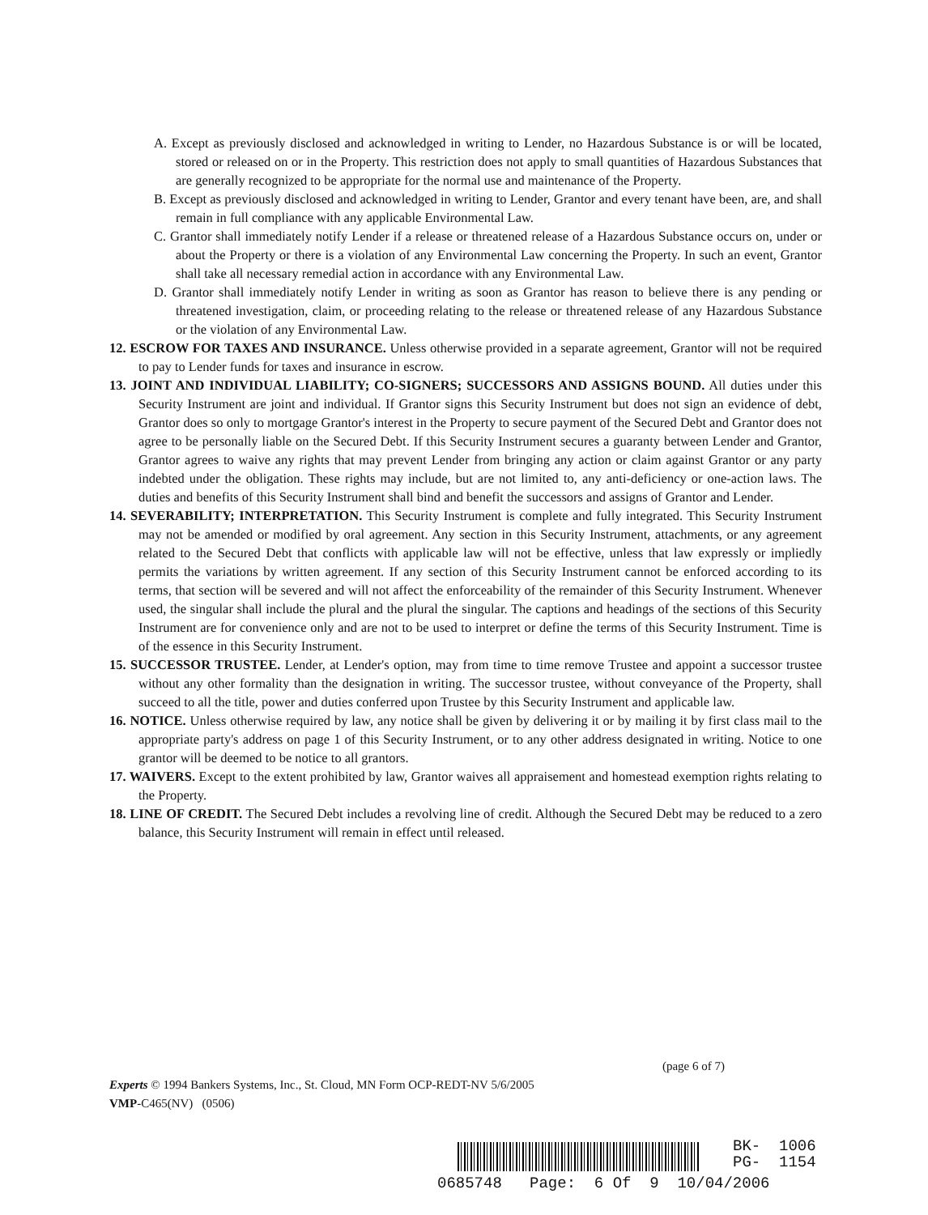A. Except as previously disclosed and acknowledged in writing to Lender, no Hazardous Substance is or will be located, stored or released on or in the Property. This restriction does not apply to small quantities of Hazardous Substances that are generally recognized to be appropriate for the normal use and maintenance of the Property.
B. Except as previously disclosed and acknowledged in writing to Lender, Grantor and every tenant have been, are, and shall remain in full compliance with any applicable Environmental Law.
C. Grantor shall immediately notify Lender if a release or threatened release of a Hazardous Substance occurs on, under or about the Property or there is a violation of any Environmental Law concerning the Property. In such an event, Grantor shall take all necessary remedial action in accordance with any Environmental Law.
D. Grantor shall immediately notify Lender in writing as soon as Grantor has reason to believe there is any pending or threatened investigation, claim, or proceeding relating to the release or threatened release of any Hazardous Substance or the violation of any Environmental Law.
12. ESCROW FOR TAXES AND INSURANCE. Unless otherwise provided in a separate agreement, Grantor will not be required to pay to Lender funds for taxes and insurance in escrow.
13. JOINT AND INDIVIDUAL LIABILITY; CO-SIGNERS; SUCCESSORS AND ASSIGNS BOUND. All duties under this Security Instrument are joint and individual. If Grantor signs this Security Instrument but does not sign an evidence of debt, Grantor does so only to mortgage Grantor's interest in the Property to secure payment of the Secured Debt and Grantor does not agree to be personally liable on the Secured Debt. If this Security Instrument secures a guaranty between Lender and Grantor, Grantor agrees to waive any rights that may prevent Lender from bringing any action or claim against Grantor or any party indebted under the obligation. These rights may include, but are not limited to, any anti-deficiency or one-action laws. The duties and benefits of this Security Instrument shall bind and benefit the successors and assigns of Grantor and Lender.
14. SEVERABILITY; INTERPRETATION. This Security Instrument is complete and fully integrated. This Security Instrument may not be amended or modified by oral agreement. Any section in this Security Instrument, attachments, or any agreement related to the Secured Debt that conflicts with applicable law will not be effective, unless that law expressly or impliedly permits the variations by written agreement. If any section of this Security Instrument cannot be enforced according to its terms, that section will be severed and will not affect the enforceability of the remainder of this Security Instrument. Whenever used, the singular shall include the plural and the plural the singular. The captions and headings of the sections of this Security Instrument are for convenience only and are not to be used to interpret or define the terms of this Security Instrument. Time is of the essence in this Security Instrument.
15. SUCCESSOR TRUSTEE. Lender, at Lender's option, may from time to time remove Trustee and appoint a successor trustee without any other formality than the designation in writing. The successor trustee, without conveyance of the Property, shall succeed to all the title, power and duties conferred upon Trustee by this Security Instrument and applicable law.
16. NOTICE. Unless otherwise required by law, any notice shall be given by delivering it or by mailing it by first class mail to the appropriate party's address on page 1 of this Security Instrument, or to any other address designated in writing. Notice to one grantor will be deemed to be notice to all grantors.
17. WAIVERS. Except to the extent prohibited by law, Grantor waives all appraisement and homestead exemption rights relating to the Property.
18. LINE OF CREDIT. The Secured Debt includes a revolving line of credit. Although the Secured Debt may be reduced to a zero balance, this Security Instrument will remain in effect until released.
(page 6 of 7)
Experts © 1994 Bankers Systems, Inc., St. Cloud, MN Form OCP-REDT-NV 5/6/2005
VMP-C465(NV) (0506)
BK- 1006 PG- 1154
0685748 Page: 6 Of 9 10/04/2006